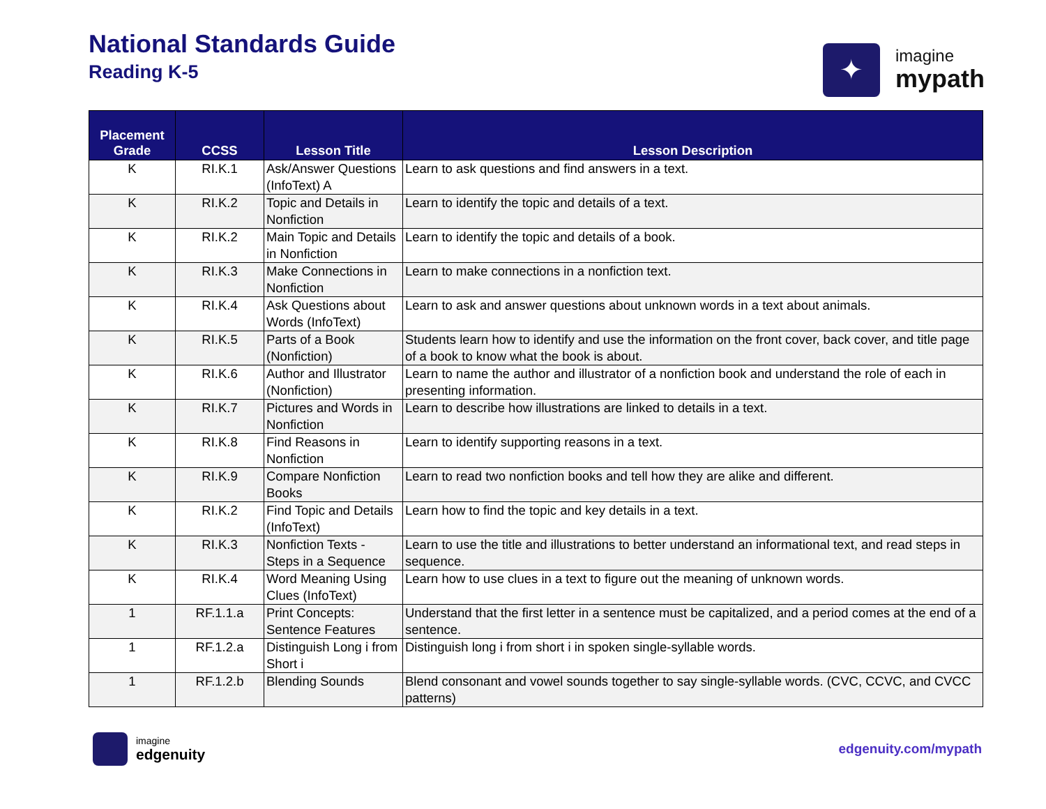National Standards Guide
Reading K-5
✦
imagine
mypath
| Placement Grade | CCSS | Lesson Title | Lesson Description |
| --- | --- | --- | --- |
| K | RI.K.1 | Ask/Answer Questions (InfoText) A | Learn to ask questions and find answers in a text. |
| K | RI.K.2 | Topic and Details in Nonfiction | Learn to identify the topic and details of a text. |
| K | RI.K.2 | Main Topic and Details in Nonfiction | Learn to identify the topic and details of a book. |
| K | RI.K.3 | Make Connections in Nonfiction | Learn to make connections in a nonfiction text. |
| K | RI.K.4 | Ask Questions about Words (InfoText) | Learn to ask and answer questions about unknown words in a text about animals. |
| K | RI.K.5 | Parts of a Book (Nonfiction) | Students learn how to identify and use the information on the front cover, back cover, and title page of a book to know what the book is about. |
| K | RI.K.6 | Author and Illustrator (Nonfiction) | Learn to name the author and illustrator of a nonfiction book and understand the role of each in presenting information. |
| K | RI.K.7 | Pictures and Words in Nonfiction | Learn to describe how illustrations are linked to details in a text. |
| K | RI.K.8 | Find Reasons in Nonfiction | Learn to identify supporting reasons in a text. |
| K | RI.K.9 | Compare Nonfiction Books | Learn to read two nonfiction books and tell how they are alike and different. |
| K | RI.K.2 | Find Topic and Details (InfoText) | Learn how to find the topic and key details in a text. |
| K | RI.K.3 | Nonfiction Texts - Steps in a Sequence | Learn to use the title and illustrations to better understand an informational text, and read steps in sequence. |
| K | RI.K.4 | Word Meaning Using Clues (InfoText) | Learn how to use clues in a text to figure out the meaning of unknown words. |
| 1 | RF.1.1.a | Print Concepts: Sentence Features | Understand that the first letter in a sentence must be capitalized, and a period comes at the end of a sentence. |
| 1 | RF.1.2.a | Distinguish Long i from Short i | Distinguish long i from short i in spoken single-syllable words. |
| 1 | RF.1.2.b | Blending Sounds | Blend consonant and vowel sounds together to say single-syllable words. (CVC, CCVC, and CVCC patterns) |
imagine
edgenuity
edgenuity.com/mypath